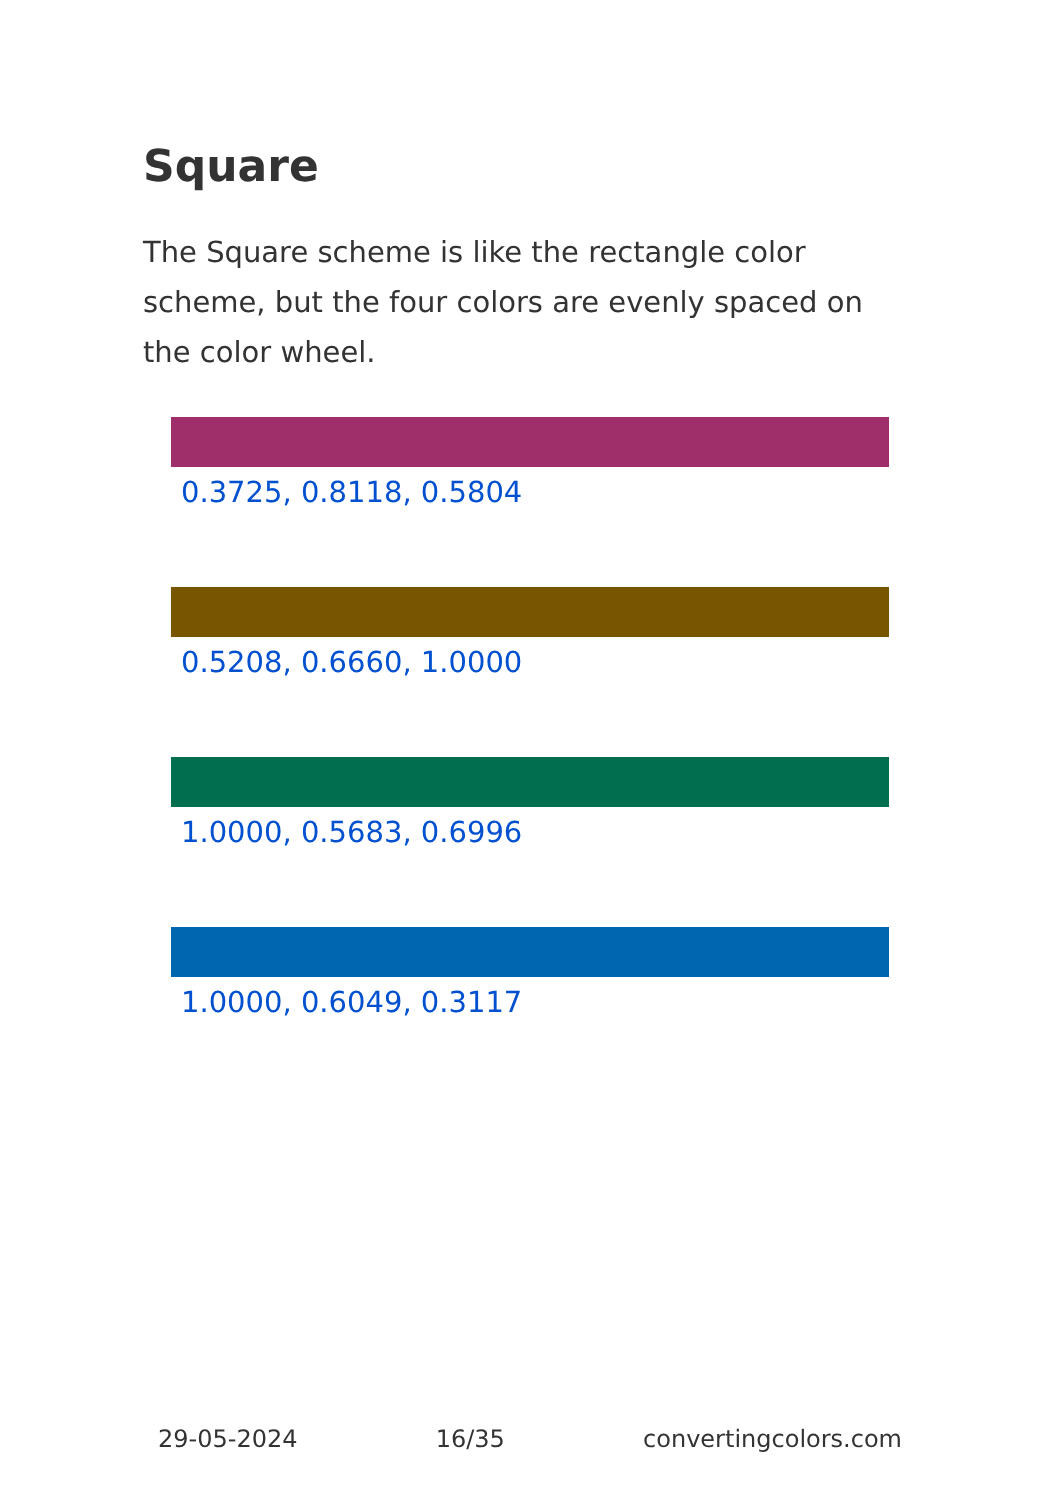Square
The Square scheme is like the rectangle color scheme, but the four colors are evenly spaced on the color wheel.
0.3725, 0.8118, 0.5804
0.5208, 0.6660, 1.0000
1.0000, 0.5683, 0.6996
1.0000, 0.6049, 0.3117
29-05-2024 16/35 convertingcolors.com